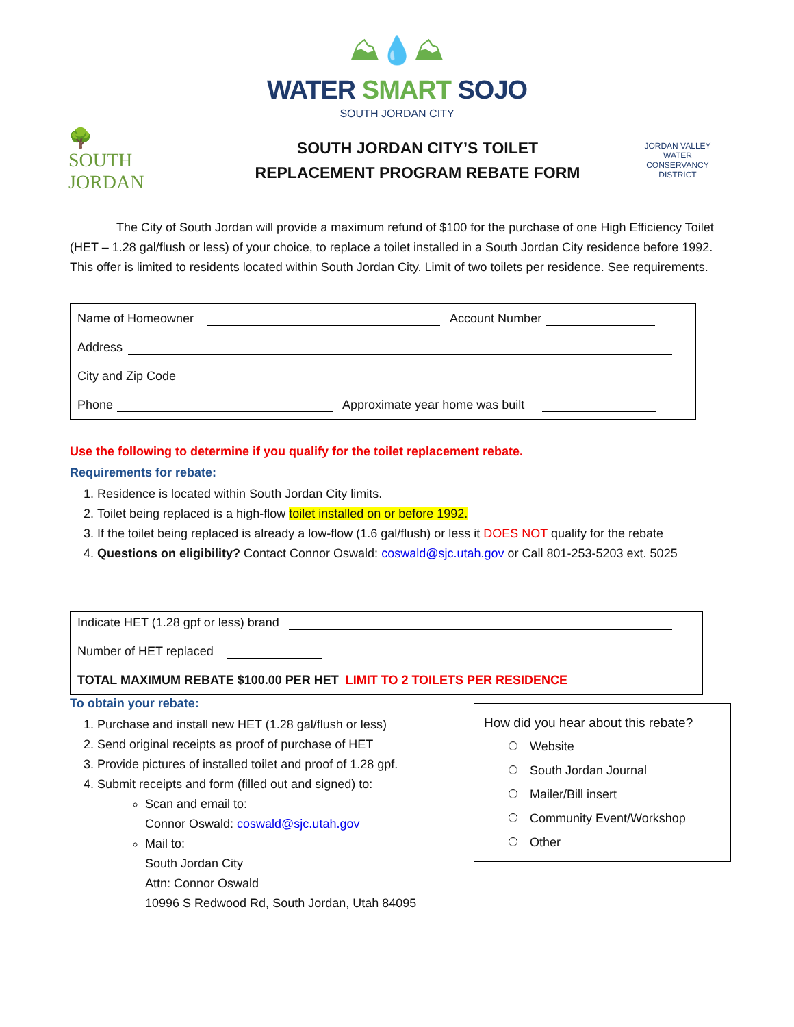⛰💧⛰
WATER SMART SOJO
SOUTH JORDAN CITY
🌳
SOUTH JORDAN
SOUTH JORDAN CITY’S TOILET
REPLACEMENT PROGRAM REBATE FORM
JORDAN VALLEY WATER
CONSERVANCY DISTRICT
The City of South Jordan will provide a maximum refund of $100 for the purchase of one High Efficiency Toilet (HET – 1.28 gal/flush or less) of your choice, to replace a toilet installed in a South Jordan City residence before 1992. This offer is limited to residents located within South Jordan City. Limit of two toilets per residence. See requirements.
Name of Homeowner Account Number
Address
City and Zip Code
Phone Approximate year home was built
Use the following to determine if you qualify for the toilet replacement rebate.
Requirements for rebate:
1. Residence is located within South Jordan City limits.
2. Toilet being replaced is a high-flow toilet installed on or before 1992.
3. If the toilet being replaced is already a low-flow (1.6 gal/flush) or less it DOES NOT qualify for the rebate
4. Questions on eligibility? Contact Connor Oswald: coswald@sjc.utah.gov or Call 801-253-5203 ext. 5025
Indicate HET (1.28 gpf or less) brand
Number of HET replaced
TOTAL MAXIMUM REBATE $100.00 PER HET LIMIT TO 2 TOILETS PER RESIDENCE
To obtain your rebate:
1. Purchase and install new HET (1.28 gal/flush or less)
2. Send original receipts as proof of purchase of HET
3. Provide pictures of installed toilet and proof of 1.28 gpf.
4. Submit receipts and form (filled out and signed) to:
Scan and email to:
Connor Oswald: coswald@sjc.utah.gov
Mail to:
South Jordan City
Attn: Connor Oswald
10996 S Redwood Rd, South Jordan, Utah 84095
How did you hear about this rebate?
Website
South Jordan Journal
Mailer/Bill insert
Community Event/Workshop
Other